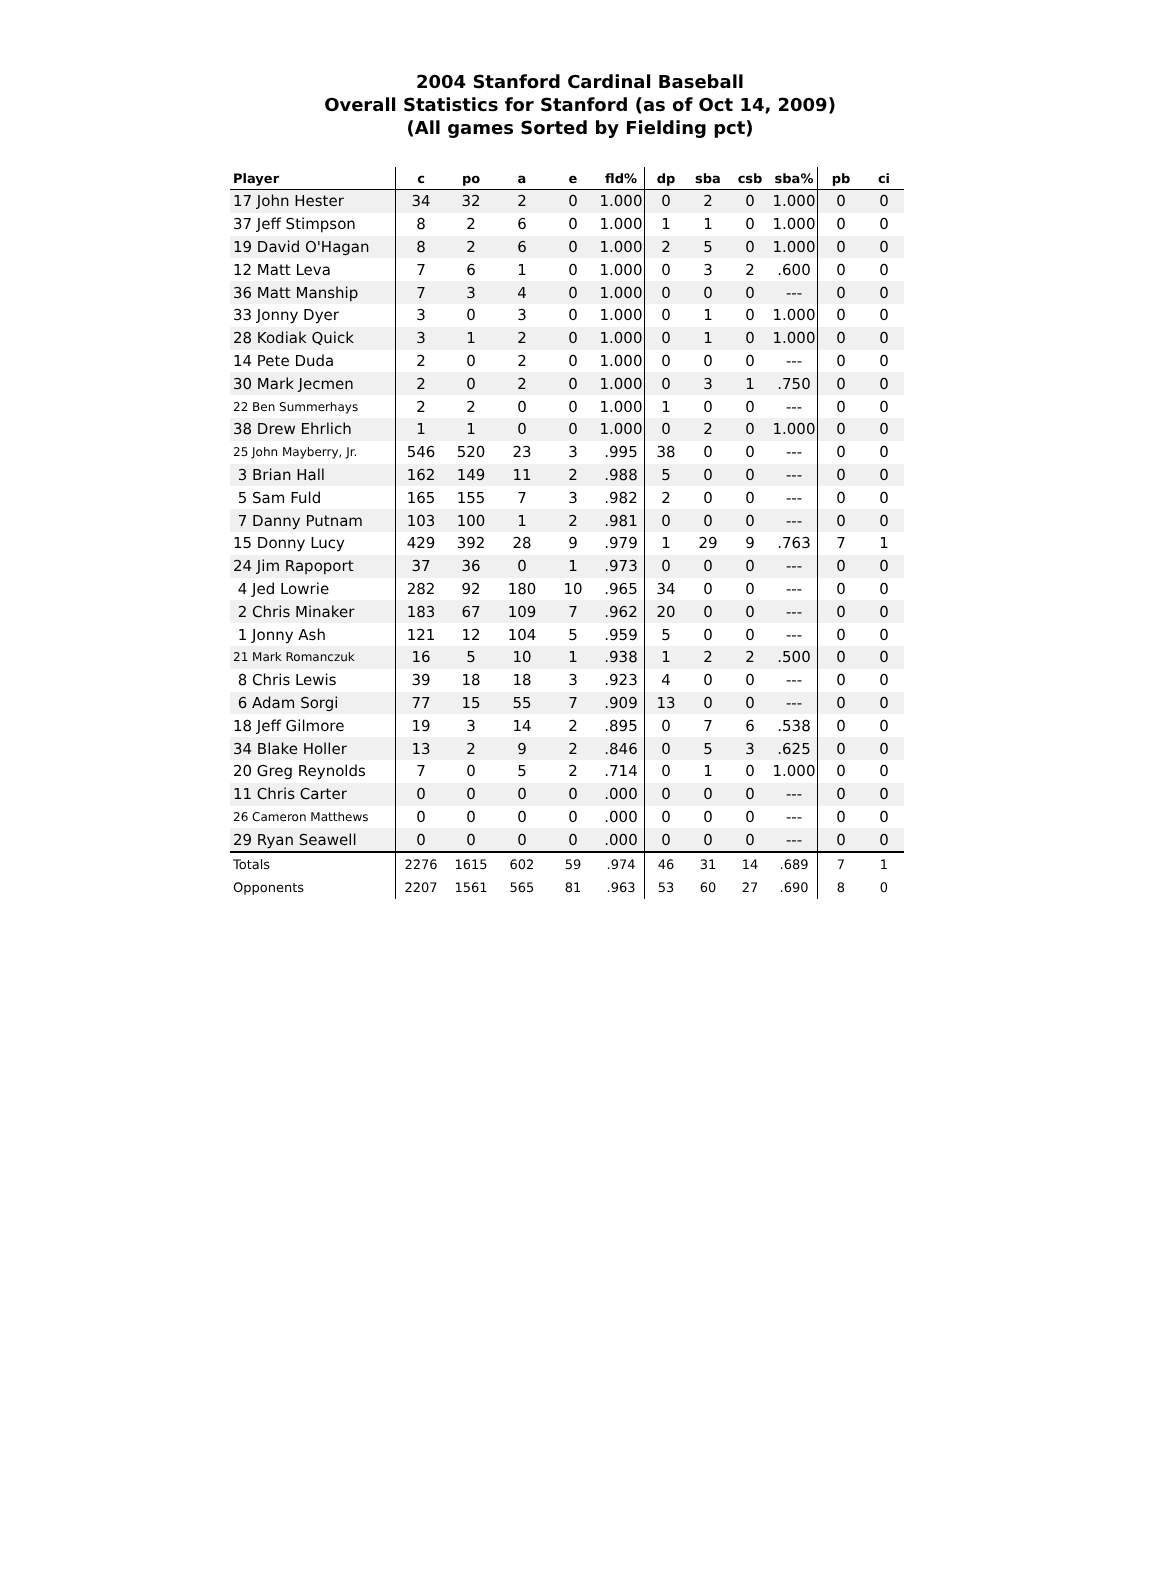2004 Stanford Cardinal Baseball
Overall Statistics for Stanford (as of Oct 14, 2009)
(All games Sorted by Fielding pct)
| Player | c | po | a | e | fld% | dp | sba | csb | sba% | pb | ci |
| --- | --- | --- | --- | --- | --- | --- | --- | --- | --- | --- | --- |
| 17 John Hester | 34 | 32 | 2 | 0 | 1.000 | 0 | 2 | 0 | 1.000 | 0 | 0 |
| 37 Jeff Stimpson | 8 | 2 | 6 | 0 | 1.000 | 1 | 1 | 0 | 1.000 | 0 | 0 |
| 19 David O'Hagan | 8 | 2 | 6 | 0 | 1.000 | 2 | 5 | 0 | 1.000 | 0 | 0 |
| 12 Matt Leva | 7 | 6 | 1 | 0 | 1.000 | 0 | 3 | 2 | .600 | 0 | 0 |
| 36 Matt Manship | 7 | 3 | 4 | 0 | 1.000 | 0 | 0 | 0 | --- | 0 | 0 |
| 33 Jonny Dyer | 3 | 0 | 3 | 0 | 1.000 | 0 | 1 | 0 | 1.000 | 0 | 0 |
| 28 Kodiak Quick | 3 | 1 | 2 | 0 | 1.000 | 0 | 1 | 0 | 1.000 | 0 | 0 |
| 14 Pete Duda | 2 | 0 | 2 | 0 | 1.000 | 0 | 0 | 0 | --- | 0 | 0 |
| 30 Mark Jecmen | 2 | 0 | 2 | 0 | 1.000 | 0 | 3 | 1 | .750 | 0 | 0 |
| 22 Ben Summerhays | 2 | 2 | 0 | 0 | 1.000 | 1 | 0 | 0 | --- | 0 | 0 |
| 38 Drew Ehrlich | 1 | 1 | 0 | 0 | 1.000 | 0 | 2 | 0 | 1.000 | 0 | 0 |
| 25 John Mayberry, Jr. | 546 | 520 | 23 | 3 | .995 | 38 | 0 | 0 | --- | 0 | 0 |
| 3 Brian Hall | 162 | 149 | 11 | 2 | .988 | 5 | 0 | 0 | --- | 0 | 0 |
| 5 Sam Fuld | 165 | 155 | 7 | 3 | .982 | 2 | 0 | 0 | --- | 0 | 0 |
| 7 Danny Putnam | 103 | 100 | 1 | 2 | .981 | 0 | 0 | 0 | --- | 0 | 0 |
| 15 Donny Lucy | 429 | 392 | 28 | 9 | .979 | 1 | 29 | 9 | .763 | 7 | 1 |
| 24 Jim Rapoport | 37 | 36 | 0 | 1 | .973 | 0 | 0 | 0 | --- | 0 | 0 |
| 4 Jed Lowrie | 282 | 92 | 180 | 10 | .965 | 34 | 0 | 0 | --- | 0 | 0 |
| 2 Chris Minaker | 183 | 67 | 109 | 7 | .962 | 20 | 0 | 0 | --- | 0 | 0 |
| 1 Jonny Ash | 121 | 12 | 104 | 5 | .959 | 5 | 0 | 0 | --- | 0 | 0 |
| 21 Mark Romanczuk | 16 | 5 | 10 | 1 | .938 | 1 | 2 | 2 | .500 | 0 | 0 |
| 8 Chris Lewis | 39 | 18 | 18 | 3 | .923 | 4 | 0 | 0 | --- | 0 | 0 |
| 6 Adam Sorgi | 77 | 15 | 55 | 7 | .909 | 13 | 0 | 0 | --- | 0 | 0 |
| 18 Jeff Gilmore | 19 | 3 | 14 | 2 | .895 | 0 | 7 | 6 | .538 | 0 | 0 |
| 34 Blake Holler | 13 | 2 | 9 | 2 | .846 | 0 | 5 | 3 | .625 | 0 | 0 |
| 20 Greg Reynolds | 7 | 0 | 5 | 2 | .714 | 0 | 1 | 0 | 1.000 | 0 | 0 |
| 11 Chris Carter | 0 | 0 | 0 | 0 | .000 | 0 | 0 | 0 | --- | 0 | 0 |
| 26 Cameron Matthews | 0 | 0 | 0 | 0 | .000 | 0 | 0 | 0 | --- | 0 | 0 |
| 29 Ryan Seawell | 0 | 0 | 0 | 0 | .000 | 0 | 0 | 0 | --- | 0 | 0 |
| Totals | 2276 | 1615 | 602 | 59 | .974 | 46 | 31 | 14 | .689 | 7 | 1 |
| Opponents | 2207 | 1561 | 565 | 81 | .963 | 53 | 60 | 27 | .690 | 8 | 0 |